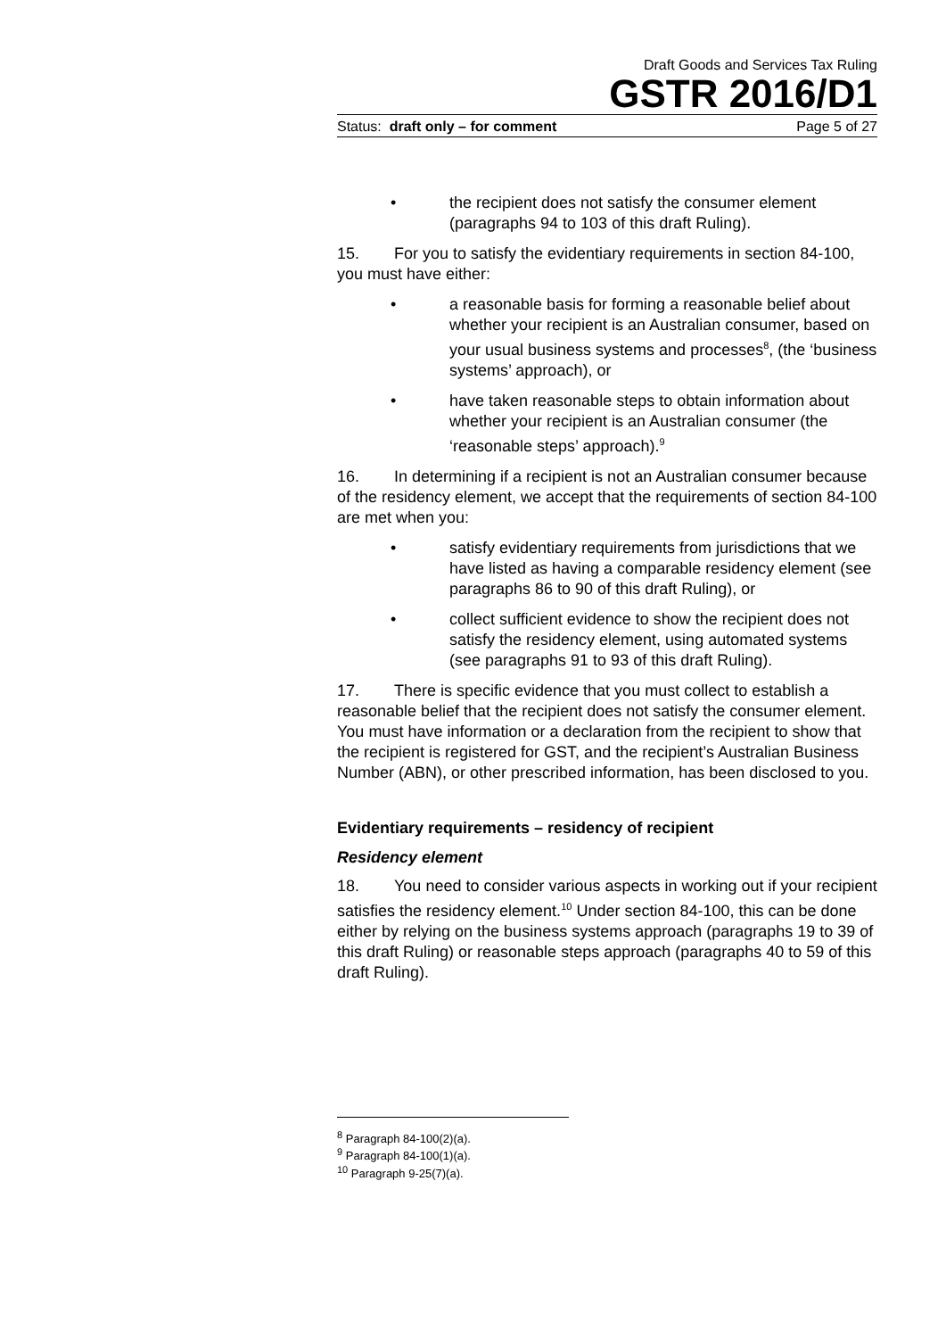Draft Goods and Services Tax Ruling
GSTR 2016/D1
Status: draft only – for comment Page 5 of 27
• the recipient does not satisfy the consumer element (paragraphs 94 to 103 of this draft Ruling).
15. For you to satisfy the evidentiary requirements in section 84-100, you must have either:
• a reasonable basis for forming a reasonable belief about whether your recipient is an Australian consumer, based on your usual business systems and processes<sup>8</sup>, (the ‘business systems’ approach), or
• have taken reasonable steps to obtain information about whether your recipient is an Australian consumer (the ‘reasonable steps’ approach).<sup>9</sup>
16. In determining if a recipient is not an Australian consumer because of the residency element, we accept that the requirements of section 84-100 are met when you:
• satisfy evidentiary requirements from jurisdictions that we have listed as having a comparable residency element (see paragraphs 86 to 90 of this draft Ruling), or
• collect sufficient evidence to show the recipient does not satisfy the residency element, using automated systems (see paragraphs 91 to 93 of this draft Ruling).
17. There is specific evidence that you must collect to establish a reasonable belief that the recipient does not satisfy the consumer element. You must have information or a declaration from the recipient to show that the recipient is registered for GST, and the recipient’s Australian Business Number (ABN), or other prescribed information, has been disclosed to you.
Evidentiary requirements – residency of recipient
Residency element
18. You need to consider various aspects in working out if your recipient satisfies the residency element.<sup>10</sup> Under section 84-100, this can be done either by relying on the business systems approach (paragraphs 19 to 39 of this draft Ruling) or reasonable steps approach (paragraphs 40 to 59 of this draft Ruling).
<sup>8</sup> Paragraph 84-100(2)(a).
<sup>9</sup> Paragraph 84-100(1)(a).
<sup>10</sup> Paragraph 9-25(7)(a).